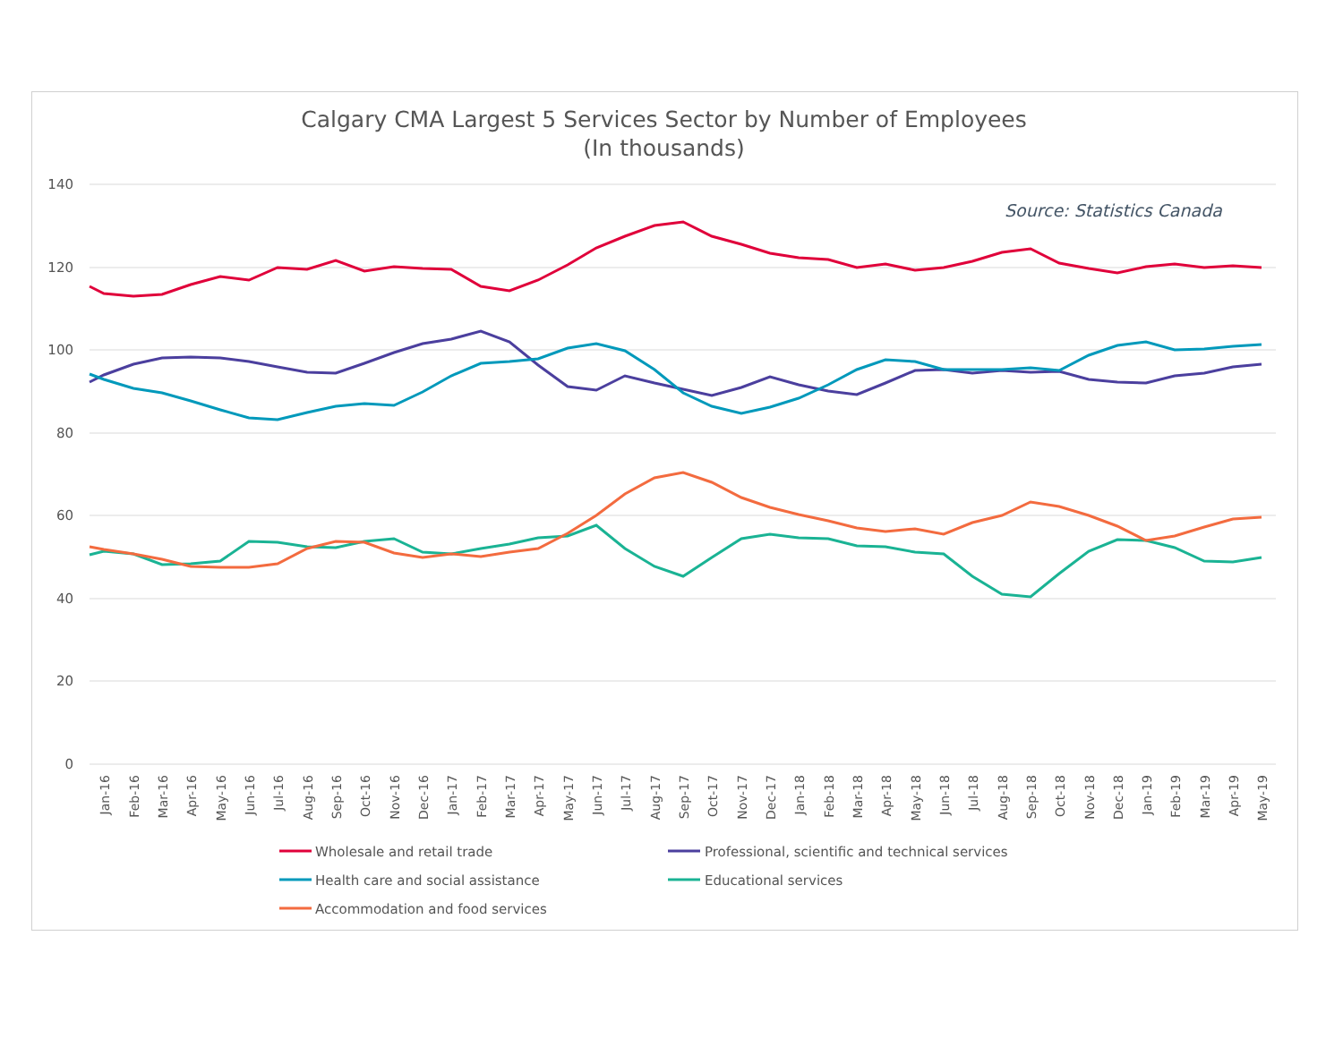Calgary CMA Largest 5 Services Sector by Number of Employees
(In thousands)
Source: Statistics Canada
140
120
100
80
60
40
20
0
Jan-16
Feb-16
Mar-16
Apr-16
May-16
Jun-16
Jul-16
Aug-16
Sep-16
Oct-16
Nov-16
Dec-16
Jan-17
Feb-17
Mar-17
Apr-17
May-17
Jun-17
Jul-17
Aug-17
Sep-17
Oct-17
Nov-17
Dec-17
Jan-18
Feb-18
Mar-18
Apr-18
May-18
Jun-18
Jul-18
Aug-18
Sep-18
Oct-18
Nov-18
Dec-18
Jan-19
Feb-19
Mar-19
Apr-19
May-19
Wholesale and retail trade
Professional, scientific and technical services
Health care and social assistance
Educational services
Accommodation and food services